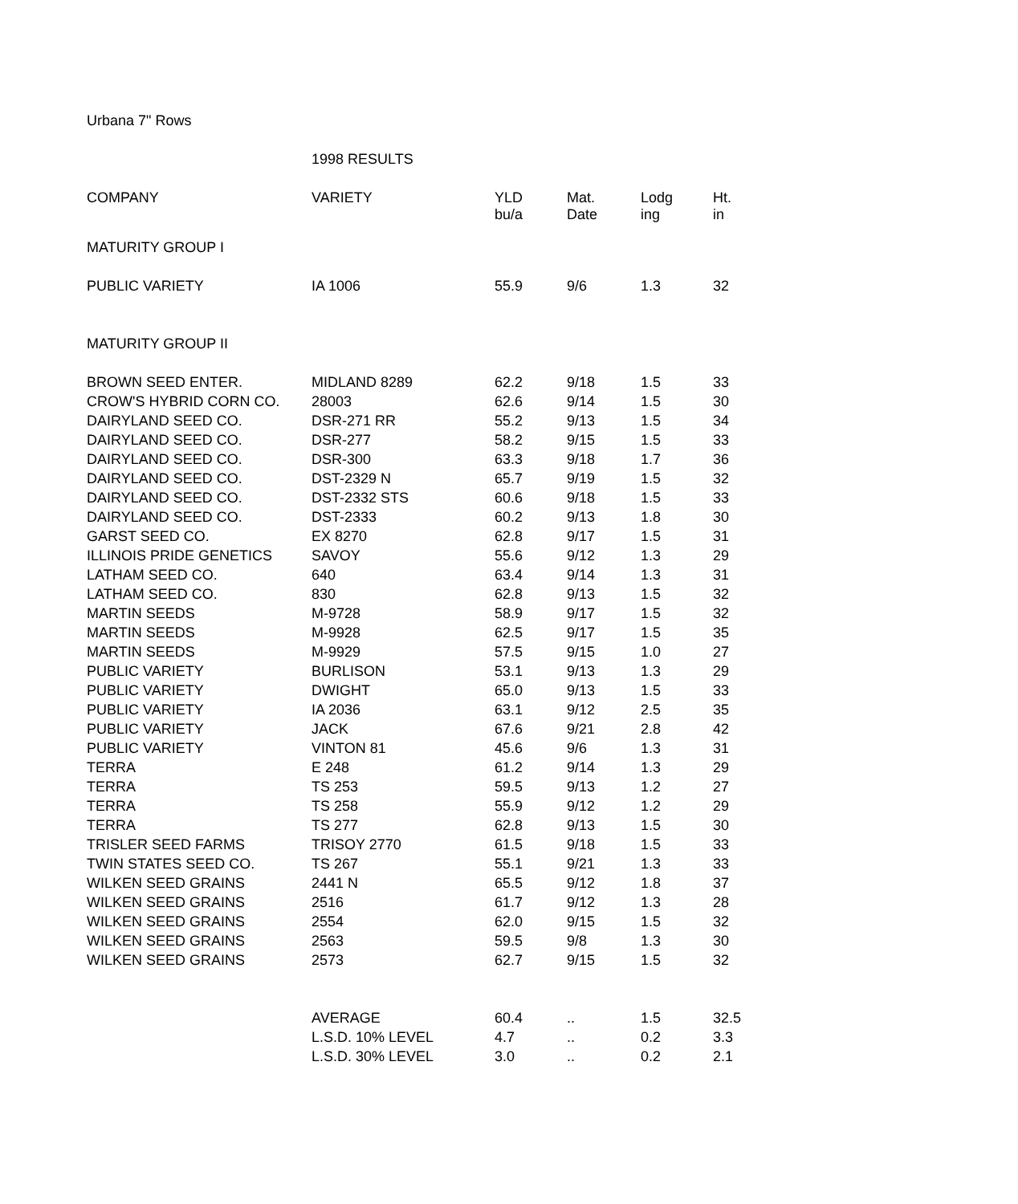| Urbana 7" Rows | | | | | |
| | 1998 RESULTS | | | | |
| COMPANY | VARIETY | YLD bu/a | Mat. Date | Lodg ing | Ht. in |
| MATURITY GROUP I | | | | | |
| PUBLIC VARIETY | IA 1006 | 55.9 | 9/6 | 1.3 | 32 |
| MATURITY GROUP II | | | | | |
| BROWN SEED ENTER. | MIDLAND 8289 | 62.2 | 9/18 | 1.5 | 33 |
| CROW'S HYBRID CORN CO. | 28003 | 62.6 | 9/14 | 1.5 | 30 |
| DAIRYLAND SEED CO. | DSR-271 RR | 55.2 | 9/13 | 1.5 | 34 |
| DAIRYLAND SEED CO. | DSR-277 | 58.2 | 9/15 | 1.5 | 33 |
| DAIRYLAND SEED CO. | DSR-300 | 63.3 | 9/18 | 1.7 | 36 |
| DAIRYLAND SEED CO. | DST-2329 N | 65.7 | 9/19 | 1.5 | 32 |
| DAIRYLAND SEED CO. | DST-2332 STS | 60.6 | 9/18 | 1.5 | 33 |
| DAIRYLAND SEED CO. | DST-2333 | 60.2 | 9/13 | 1.8 | 30 |
| GARST SEED CO. | EX 8270 | 62.8 | 9/17 | 1.5 | 31 |
| ILLINOIS PRIDE GENETICS | SAVOY | 55.6 | 9/12 | 1.3 | 29 |
| LATHAM SEED CO. | 640 | 63.4 | 9/14 | 1.3 | 31 |
| LATHAM SEED CO. | 830 | 62.8 | 9/13 | 1.5 | 32 |
| MARTIN SEEDS | M-9728 | 58.9 | 9/17 | 1.5 | 32 |
| MARTIN SEEDS | M-9928 | 62.5 | 9/17 | 1.5 | 35 |
| MARTIN SEEDS | M-9929 | 57.5 | 9/15 | 1.0 | 27 |
| PUBLIC VARIETY | BURLISON | 53.1 | 9/13 | 1.3 | 29 |
| PUBLIC VARIETY | DWIGHT | 65.0 | 9/13 | 1.5 | 33 |
| PUBLIC VARIETY | IA 2036 | 63.1 | 9/12 | 2.5 | 35 |
| PUBLIC VARIETY | JACK | 67.6 | 9/21 | 2.8 | 42 |
| PUBLIC VARIETY | VINTON 81 | 45.6 | 9/6 | 1.3 | 31 |
| TERRA | E 248 | 61.2 | 9/14 | 1.3 | 29 |
| TERRA | TS 253 | 59.5 | 9/13 | 1.2 | 27 |
| TERRA | TS 258 | 55.9 | 9/12 | 1.2 | 29 |
| TERRA | TS 277 | 62.8 | 9/13 | 1.5 | 30 |
| TRISLER SEED FARMS | TRISOY 2770 | 61.5 | 9/18 | 1.5 | 33 |
| TWIN STATES SEED CO. | TS 267 | 55.1 | 9/21 | 1.3 | 33 |
| WILKEN SEED GRAINS | 2441 N | 65.5 | 9/12 | 1.8 | 37 |
| WILKEN SEED GRAINS | 2516 | 61.7 | 9/12 | 1.3 | 28 |
| WILKEN SEED GRAINS | 2554 | 62.0 | 9/15 | 1.5 | 32 |
| WILKEN SEED GRAINS | 2563 | 59.5 | 9/8 | 1.3 | 30 |
| WILKEN SEED GRAINS | 2573 | 62.7 | 9/15 | 1.5 | 32 |
| | AVERAGE | 60.4 | .. | 1.5 | 32.5 |
| | L.S.D. 10% LEVEL | 4.7 | .. | 0.2 | 3.3 |
| | L.S.D. 30% LEVEL | 3.0 | .. | 0.2 | 2.1 |